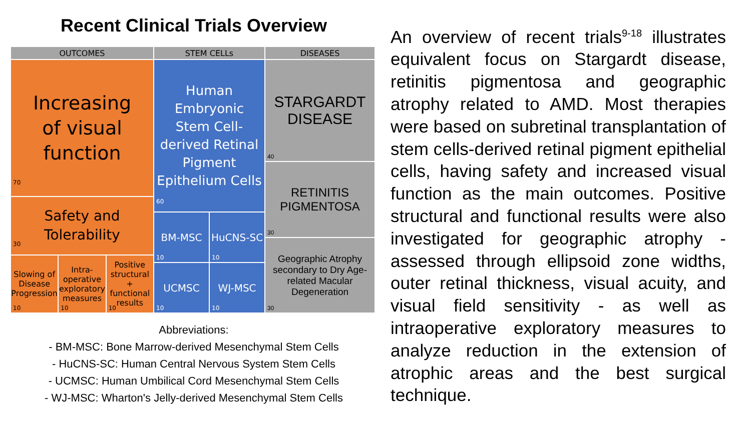Recent Clinical Trials Overview
OUTCOMES
Increasing
of visual
function
70
Safety and
Tolerability
30
Slowing of Disease Progression
10
Intra-operative exploratory measures
10
Positive structural + functional results
10
STEM CELLs
Human
Embryonic
Stem Cell-
derived Retinal
Pigment
Epithelium Cells
60
BM-MSC
10
HuCNS-SC
10
UCMSC
10
WJ-MSC
10
DISEASES
STARGARDT
DISEASE
40
RETINITIS
PIGMENTOSA
30
Geographic Atrophy secondary to Dry Age-related Macular Degeneration
30
Abbreviations:
- BM-MSC: Bone Marrow-derived Mesenchymal Stem Cells
- HuCNS-SC: Human Central Nervous System Stem Cells
- UCMSC: Human Umbilical Cord Mesenchymal Stem Cells
- WJ-MSC: Wharton's Jelly-derived Mesenchymal Stem Cells
An overview of recent trials<sup>9-18</sup> illustrates equivalent focus on Stargardt disease, retinitis pigmentosa and geographic atrophy related to AMD. Most therapies were based on subretinal transplantation of stem cells-derived retinal pigment epithelial cells, having safety and increased visual function as the main outcomes. Positive structural and functional results were also investigated for geographic atrophy - assessed through ellipsoid zone widths, outer retinal thickness, visual acuity, and visual field sensitivity - as well as intraoperative exploratory measures to analyze reduction in the extension of atrophic areas and the best surgical technique.